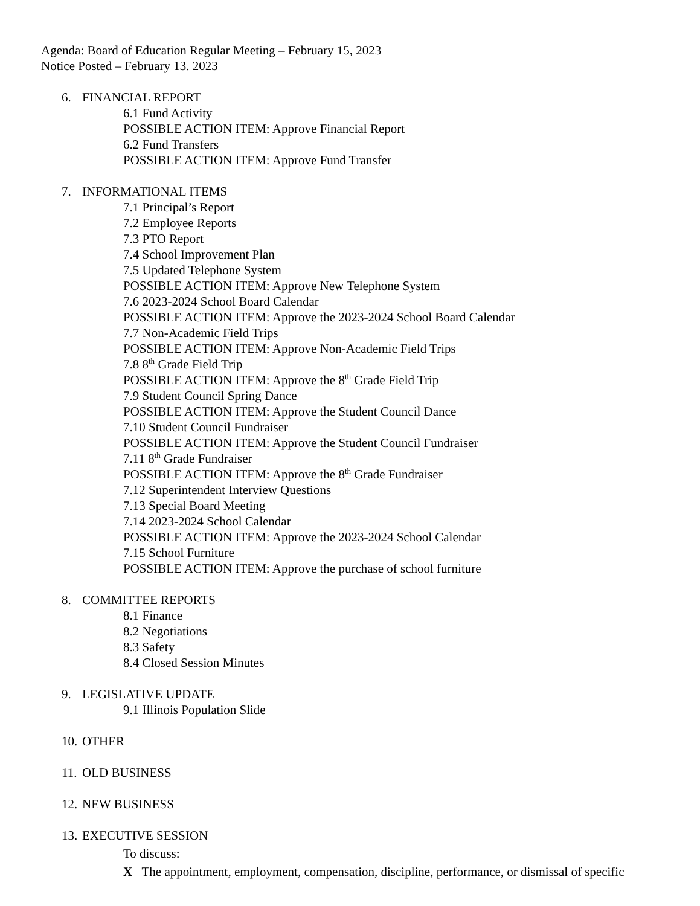Agenda: Board of Education Regular Meeting – February 15, 2023
Notice Posted – February 13. 2023
6. FINANCIAL REPORT
6.1 Fund Activity
POSSIBLE ACTION ITEM: Approve Financial Report
6.2 Fund Transfers
POSSIBLE ACTION ITEM: Approve Fund Transfer
7. INFORMATIONAL ITEMS
7.1 Principal’s Report
7.2 Employee Reports
7.3 PTO Report
7.4 School Improvement Plan
7.5 Updated Telephone System
POSSIBLE ACTION ITEM: Approve New Telephone System
7.6 2023-2024 School Board Calendar
POSSIBLE ACTION ITEM: Approve the 2023-2024 School Board Calendar
7.7 Non-Academic Field Trips
POSSIBLE ACTION ITEM: Approve Non-Academic Field Trips
7.8 8<sup>th</sup> Grade Field Trip
POSSIBLE ACTION ITEM: Approve the 8<sup>th</sup> Grade Field Trip
7.9 Student Council Spring Dance
POSSIBLE ACTION ITEM: Approve the Student Council Dance
7.10 Student Council Fundraiser
POSSIBLE ACTION ITEM: Approve the Student Council Fundraiser
7.11 8<sup>th</sup> Grade Fundraiser
POSSIBLE ACTION ITEM: Approve the 8<sup>th</sup> Grade Fundraiser
7.12 Superintendent Interview Questions
7.13 Special Board Meeting
7.14 2023-2024 School Calendar
POSSIBLE ACTION ITEM: Approve the 2023-2024 School Calendar
7.15 School Furniture
POSSIBLE ACTION ITEM: Approve the purchase of school furniture
8. COMMITTEE REPORTS
8.1 Finance
8.2 Negotiations
8.3 Safety
8.4 Closed Session Minutes
9. LEGISLATIVE UPDATE
9.1 Illinois Population Slide
10. OTHER
11. OLD BUSINESS
12. NEW BUSINESS
13. EXECUTIVE SESSION
To discuss:
X The appointment, employment, compensation, discipline, performance, or dismissal of specific